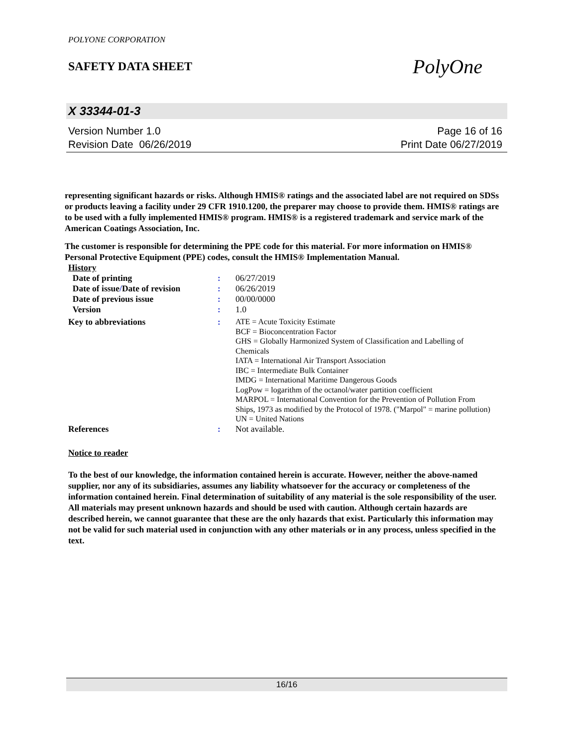POLYONE CORPORATION
SAFETY DATA SHEET
PolyOne
X 33344-01-3
Version Number 1.0
Revision Date 06/26/2019
Page 16 of 16
Print Date 06/27/2019
representing significant hazards or risks. Although HMIS® ratings and the associated label are not required on SDSs or products leaving a facility under 29 CFR 1910.1200, the preparer may choose to provide them. HMIS® ratings are to be used with a fully implemented HMIS® program. HMIS® is a registered trademark and service mark of the American Coatings Association, Inc.
The customer is responsible for determining the PPE code for this material. For more information on HMIS® Personal Protective Equipment (PPE) codes, consult the HMIS® Implementation Manual.
| History | | |
| Date of printing | : | 06/27/2019 |
| Date of issue / Date of revision | : | 06/26/2019 |
| Date of previous issue | : | 00/00/0000 |
| Version | : | 1.0 |
| Key to abbreviations | : | ATE = Acute Toxicity Estimate BCF = Bioconcentration Factor GHS = Globally Harmonized System of Classification and Labelling of Chemicals IATA = International Air Transport Association IBC = Intermediate Bulk Container IMDG = International Maritime Dangerous Goods LogPow = logarithm of the octanol/water partition coefficient MARPOL = International Convention for the Prevention of Pollution From Ships, 1973 as modified by the Protocol of 1978. ("Marpol" = marine pollution) UN = United Nations |
| References | : | Not available. |
Notice to reader
To the best of our knowledge, the information contained herein is accurate. However, neither the above-named supplier, nor any of its subsidiaries, assumes any liability whatsoever for the accuracy or completeness of the information contained herein. Final determination of suitability of any material is the sole responsibility of the user. All materials may present unknown hazards and should be used with caution. Although certain hazards are described herein, we cannot guarantee that these are the only hazards that exist. Particularly this information may not be valid for such material used in conjunction with any other materials or in any process, unless specified in the text.
16/16